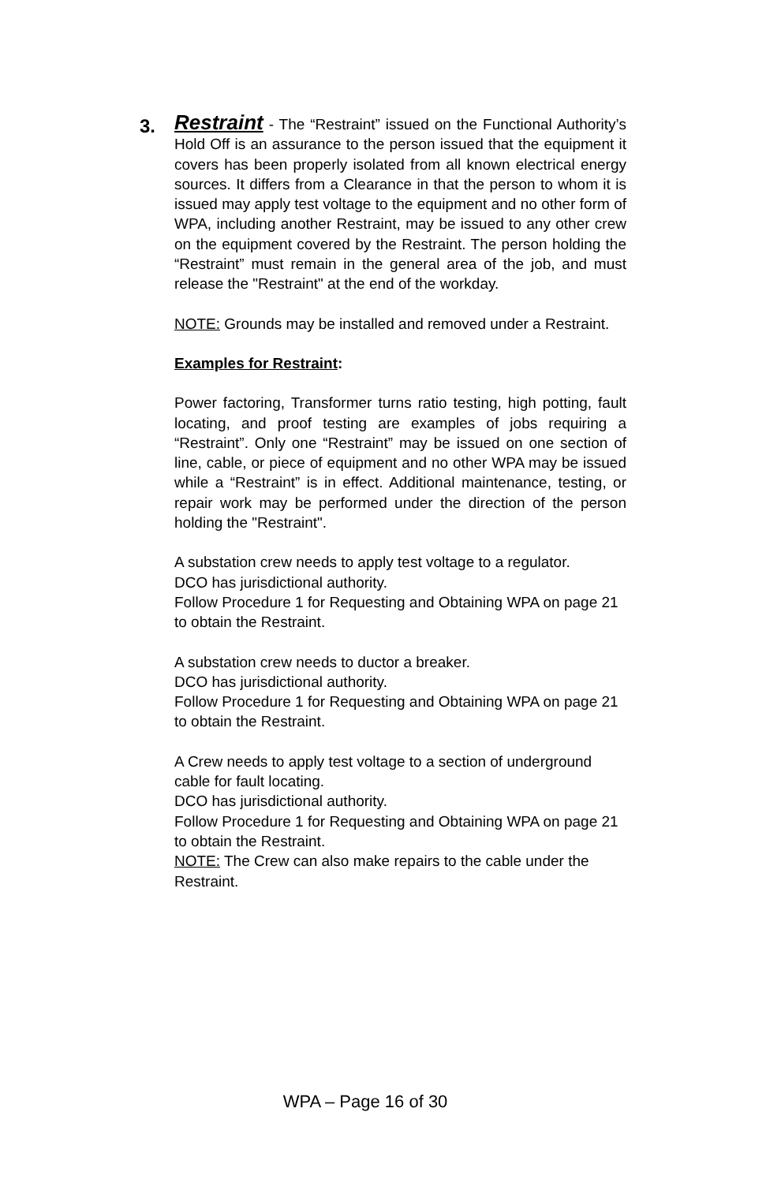3.
Restraint - The “Restraint” issued on the Functional Authority’s Hold Off is an assurance to the person issued that the equipment it covers has been properly isolated from all known electrical energy sources. It differs from a Clearance in that the person to whom it is issued may apply test voltage to the equipment and no other form of WPA, including another Restraint, may be issued to any other crew on the equipment covered by the Restraint. The person holding the “Restraint” must remain in the general area of the job, and must release the "Restraint" at the end of the workday.
NOTE: Grounds may be installed and removed under a Restraint.
Examples for Restraint:
Power factoring, Transformer turns ratio testing, high potting, fault locating, and proof testing are examples of jobs requiring a “Restraint”. Only one “Restraint” may be issued on one section of line, cable, or piece of equipment and no other WPA may be issued while a “Restraint” is in effect. Additional maintenance, testing, or repair work may be performed under the direction of the person holding the "Restraint".
A substation crew needs to apply test voltage to a regulator.
DCO has jurisdictional authority.
Follow Procedure 1 for Requesting and Obtaining WPA on page 21 to obtain the Restraint.
A substation crew needs to ductor a breaker.
DCO has jurisdictional authority.
Follow Procedure 1 for Requesting and Obtaining WPA on page 21 to obtain the Restraint.
A Crew needs to apply test voltage to a section of underground cable for fault locating.
DCO has jurisdictional authority.
Follow Procedure 1 for Requesting and Obtaining WPA on page 21 to obtain the Restraint.
NOTE: The Crew can also make repairs to the cable under the Restraint.
WPA – Page 16 of 30